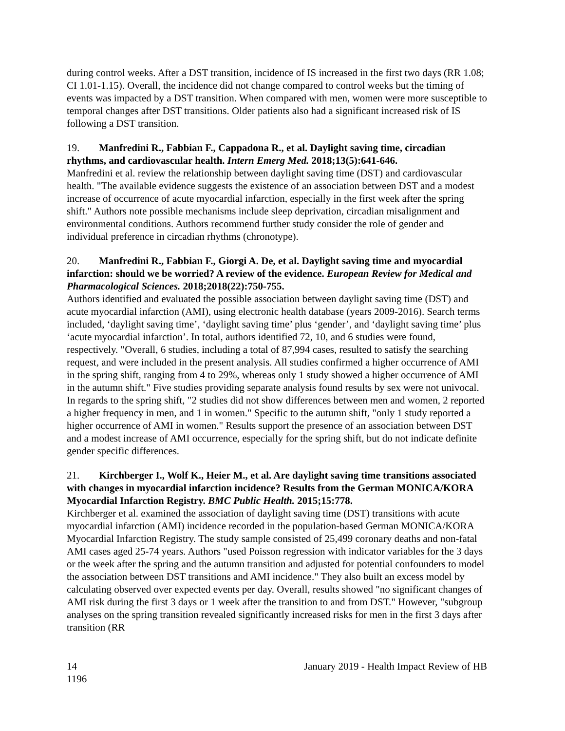during control weeks. After a DST transition, incidence of IS increased in the first two days (RR 1.08; CI 1.01-1.15). Overall, the incidence did not change compared to control weeks but the timing of events was impacted by a DST transition. When compared with men, women were more susceptible to temporal changes after DST transitions. Older patients also had a significant increased risk of IS following a DST transition.
19. Manfredini R., Fabbian F., Cappadona R., et al. Daylight saving time, circadian rhythms, and cardiovascular health. Intern Emerg Med. 2018;13(5):641-646.
Manfredini et al. review the relationship between daylight saving time (DST) and cardiovascular health. "The available evidence suggests the existence of an association between DST and a modest increase of occurrence of acute myocardial infarction, especially in the first week after the spring shift." Authors note possible mechanisms include sleep deprivation, circadian misalignment and environmental conditions. Authors recommend further study consider the role of gender and individual preference in circadian rhythms (chronotype).
20. Manfredini R., Fabbian F., Giorgi A. De, et al. Daylight saving time and myocardial infarction: should we be worried? A review of the evidence. European Review for Medical and Pharmacological Sciences. 2018;2018(22):750-755.
Authors identified and evaluated the possible association between daylight saving time (DST) and acute myocardial infarction (AMI), using electronic health database (years 2009-2016). Search terms included, ‘daylight saving time’, ‘daylight saving time’ plus ‘gender’, and ‘daylight saving time’ plus ‘acute myocardial infarction’. In total, authors identified 72, 10, and 6 studies were found, respectively. "Overall, 6 studies, including a total of 87,994 cases, resulted to satisfy the searching request, and were included in the present analysis. All studies confirmed a higher occurrence of AMI in the spring shift, ranging from 4 to 29%, whereas only 1 study showed a higher occurrence of AMI in the autumn shift." Five studies providing separate analysis found results by sex were not univocal. In regards to the spring shift, "2 studies did not show differences between men and women, 2 reported a higher frequency in men, and 1 in women." Specific to the autumn shift, "only 1 study reported a higher occurrence of AMI in women." Results support the presence of an association between DST and a modest increase of AMI occurrence, especially for the spring shift, but do not indicate definite gender specific differences.
21. Kirchberger I., Wolf K., Heier M., et al. Are daylight saving time transitions associated with changes in myocardial infarction incidence? Results from the German MONICA/KORA Myocardial Infarction Registry. BMC Public Health. 2015;15:778.
Kirchberger et al. examined the association of daylight saving time (DST) transitions with acute myocardial infarction (AMI) incidence recorded in the population-based German MONICA/KORA Myocardial Infarction Registry. The study sample consisted of 25,499 coronary deaths and non-fatal AMI cases aged 25-74 years. Authors "used Poisson regression with indicator variables for the 3 days or the week after the spring and the autumn transition and adjusted for potential confounders to model the association between DST transitions and AMI incidence." They also built an excess model by calculating observed over expected events per day. Overall, results showed "no significant changes of AMI risk during the first 3 days or 1 week after the transition to and from DST." However, "subgroup analyses on the spring transition revealed significantly increased risks for men in the first 3 days after transition (RR
14 January 2019 - Health Impact Review of HB
1196